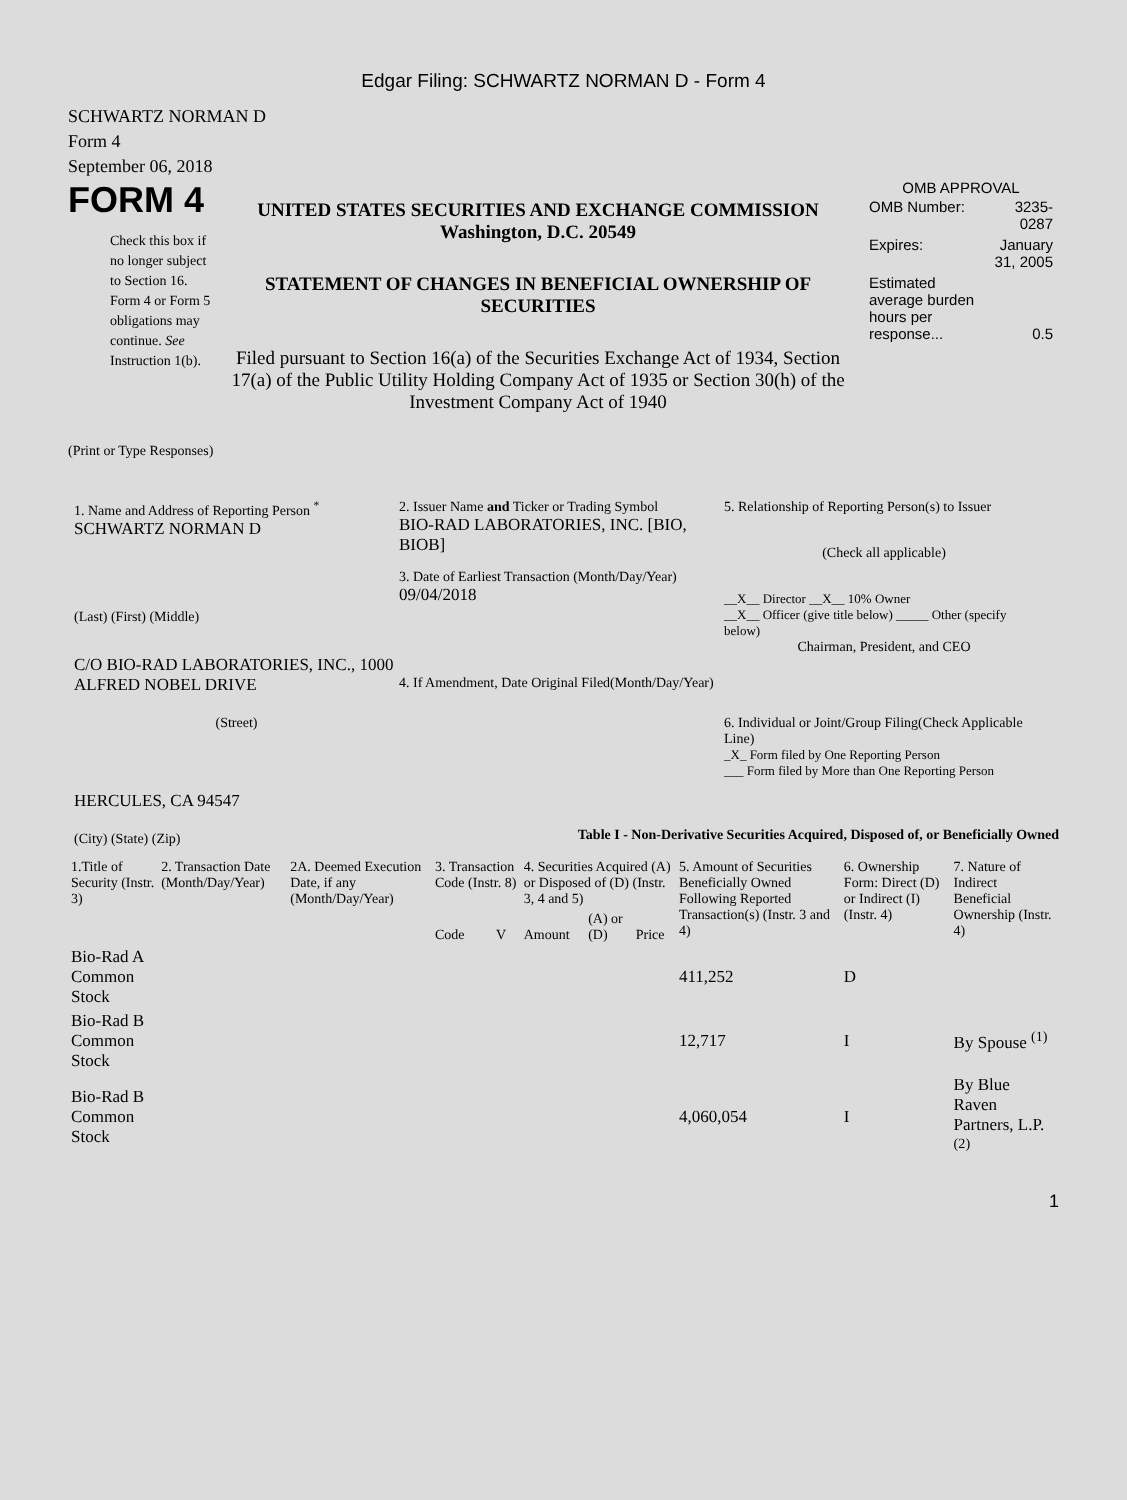Edgar Filing: SCHWARTZ NORMAN D - Form 4
SCHWARTZ NORMAN D
Form 4
September 06, 2018
FORM 4
Check this box if no longer subject to Section 16. Form 4 or Form 5 obligations may continue. See Instruction 1(b).
UNITED STATES SECURITIES AND EXCHANGE COMMISSION
Washington, D.C. 20549
STATEMENT OF CHANGES IN BENEFICIAL OWNERSHIP OF SECURITIES
Filed pursuant to Section 16(a) of the Securities Exchange Act of 1934, Section 17(a) of the Public Utility Holding Company Act of 1935 or Section 30(h) of the Investment Company Act of 1940
OMB APPROVAL
| OMB Number: | 3235-0287 |
| Expires: | January 31, 2005 |
| Estimated average burden hours per response... | 0.5 |
(Print or Type Responses)
1. Name and Address of Reporting Person <sup>*</sup>
SCHWARTZ NORMAN D
(Last) (First) (Middle)
C/O BIO-RAD LABORATORIES, INC., 1000 ALFRED NOBEL DRIVE
(Street)
HERCULES, CA 94547
(City) (State) (Zip)
2. Issuer Name and Ticker or Trading Symbol
BIO-RAD LABORATORIES, INC. [BIO, BIOB]
3. Date of Earliest Transaction (Month/Day/Year)
09/04/2018
4. If Amendment, Date Original Filed(Month/Day/Year)
5. Relationship of Reporting Person(s) to Issuer
(Check all applicable)
__X__ Director __X__ 10% Owner
__X__ Officer (give title below) _____ Other (specify below)
Chairman, President, and CEO
6. Individual or Joint/Group Filing(Check Applicable Line)
_X_ Form filed by One Reporting Person
___ Form filed by More than One Reporting Person
Table I - Non-Derivative Securities Acquired, Disposed of, or Beneficially Owned
| 1.Title of Security (Instr. 3) | 2. Transaction Date (Month/Day/Year) | 2A. Deemed Execution Date, if any (Month/Day/Year) | 3. Transaction Code (Instr. 8) | | 4. Securities Acquired (A) or Disposed of (D) (Instr. 3, 4 and 5) | | | 5. Amount of Securities Beneficially Owned Following Reported Transaction(s) (Instr. 3 and 4) | 6. Ownership Form: Direct (D) or Indirect (I) (Instr. 4) | 7. Nature of Indirect Beneficial Ownership (Instr. 4) |
| --- | --- | --- | --- | --- | --- | --- | --- | --- | --- | --- |
| | | | Code | V | Amount | (A) or (D) | Price | | | |
| Bio-Rad A Common Stock | | | | | | | | 411,252 | D | |
| Bio-Rad B Common Stock | | | | | | | | 12,717 | I | By Spouse <sup>(1)</sup> |
| Bio-Rad B Common Stock | | | | | | | | 4,060,054 | I | By Blue Raven Partners, L.P. <sup>(2)</sup> |
1